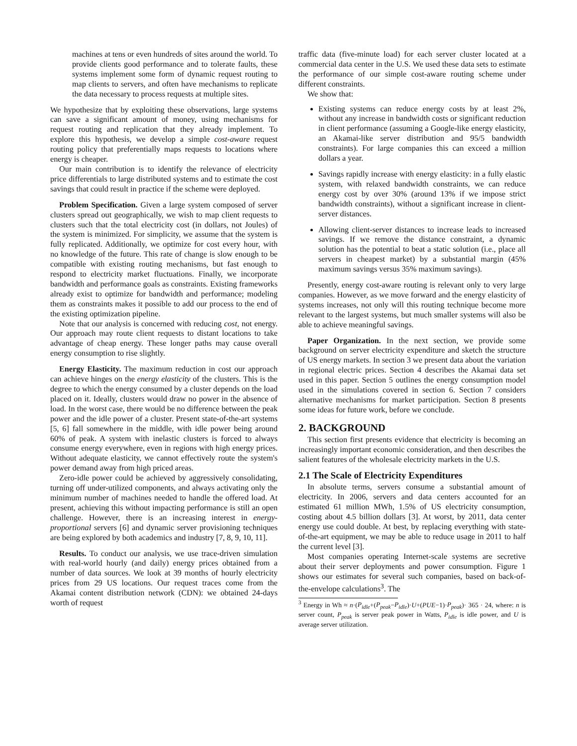machines at tens or even hundreds of sites around the world. To provide clients good performance and to tolerate faults, these systems implement some form of dynamic request routing to map clients to servers, and often have mechanisms to replicate the data necessary to process requests at multiple sites.
We hypothesize that by exploiting these observations, large systems can save a significant amount of money, using mechanisms for request routing and replication that they already implement. To explore this hypothesis, we develop a simple cost-aware request routing policy that preferentially maps requests to locations where energy is cheaper.
Our main contribution is to identify the relevance of electricity price differentials to large distributed systems and to estimate the cost savings that could result in practice if the scheme were deployed.
Problem Specification. Given a large system composed of server clusters spread out geographically, we wish to map client requests to clusters such that the total electricity cost (in dollars, not Joules) of the system is minimized. For simplicity, we assume that the system is fully replicated. Additionally, we optimize for cost every hour, with no knowledge of the future. This rate of change is slow enough to be compatible with existing routing mechanisms, but fast enough to respond to electricity market fluctuations. Finally, we incorporate bandwidth and performance goals as constraints. Existing frameworks already exist to optimize for bandwidth and performance; modeling them as constraints makes it possible to add our process to the end of the existing optimization pipeline.
Note that our analysis is concerned with reducing cost, not energy. Our approach may route client requests to distant locations to take advantage of cheap energy. These longer paths may cause overall energy consumption to rise slightly.
Energy Elasticity. The maximum reduction in cost our approach can achieve hinges on the energy elasticity of the clusters. This is the degree to which the energy consumed by a cluster depends on the load placed on it. Ideally, clusters would draw no power in the absence of load. In the worst case, there would be no difference between the peak power and the idle power of a cluster. Present state-of-the-art systems [5, 6] fall somewhere in the middle, with idle power being around 60% of peak. A system with inelastic clusters is forced to always consume energy everywhere, even in regions with high energy prices. Without adequate elasticity, we cannot effectively route the system's power demand away from high priced areas.
Zero-idle power could be achieved by aggressively consolidating, turning off under-utilized components, and always activating only the minimum number of machines needed to handle the offered load. At present, achieving this without impacting performance is still an open challenge. However, there is an increasing interest in energy-proportional servers [6] and dynamic server provisioning techniques are being explored by both academics and industry [7, 8, 9, 10, 11].
Results. To conduct our analysis, we use trace-driven simulation with real-world hourly (and daily) energy prices obtained from a number of data sources. We look at 39 months of hourly electricity prices from 29 US locations. Our request traces come from the Akamai content distribution network (CDN): we obtained 24-days worth of request
traffic data (five-minute load) for each server cluster located at a commercial data center in the U.S. We used these data sets to estimate the performance of our simple cost-aware routing scheme under different constraints.
We show that:
Existing systems can reduce energy costs by at least 2%, without any increase in bandwidth costs or significant reduction in client performance (assuming a Google-like energy elasticity, an Akamai-like server distribution and 95/5 bandwidth constraints). For large companies this can exceed a million dollars a year.
Savings rapidly increase with energy elasticity: in a fully elastic system, with relaxed bandwidth constraints, we can reduce energy cost by over 30% (around 13% if we impose strict bandwidth constraints), without a significant increase in client-server distances.
Allowing client-server distances to increase leads to increased savings. If we remove the distance constraint, a dynamic solution has the potential to beat a static solution (i.e., place all servers in cheapest market) by a substantial margin (45% maximum savings versus 35% maximum savings).
Presently, energy cost-aware routing is relevant only to very large companies. However, as we move forward and the energy elasticity of systems increases, not only will this routing technique become more relevant to the largest systems, but much smaller systems will also be able to achieve meaningful savings.
Paper Organization. In the next section, we provide some background on server electricity expenditure and sketch the structure of US energy markets. In section 3 we present data about the variation in regional electric prices. Section 4 describes the Akamai data set used in this paper. Section 5 outlines the energy consumption model used in the simulations covered in section 6. Section 7 considers alternative mechanisms for market participation. Section 8 presents some ideas for future work, before we conclude.
2. BACKGROUND
This section first presents evidence that electricity is becoming an increasingly important economic consideration, and then describes the salient features of the wholesale electricity markets in the U.S.
2.1 The Scale of Electricity Expenditures
In absolute terms, servers consume a substantial amount of electricity. In 2006, servers and data centers accounted for an estimated 61 million MWh, 1.5% of US electricity consumption, costing about 4.5 billion dollars [3]. At worst, by 2011, data center energy use could double. At best, by replacing everything with state-of-the-art equipment, we may be able to reduce usage in 2011 to half the current level [3].
Most companies operating Internet-scale systems are secretive about their server deployments and power consumption. Figure 1 shows our estimates for several such companies, based on back-of-the-envelope calculations<sup>3</sup>. The
<sup>3</sup> Energy in Wh ≈ n·(P<sub>idle</sub>+(P<sub>peak</sub>−P<sub>idle</sub>)·U+(PUE−1)·P<sub>peak</sub>)· 365 · 24, where: n is server count, P<sub>peak</sub> is server peak power in Watts, P<sub>idle</sub> is idle power, and U is average server utilization.